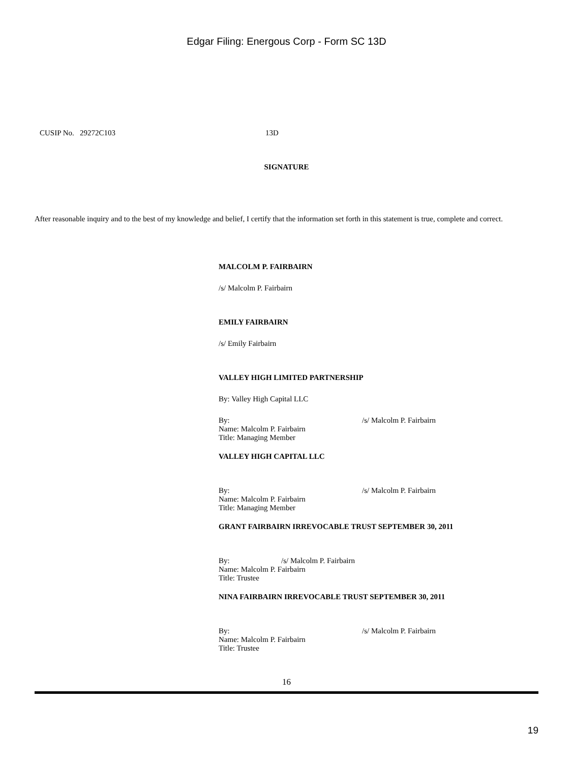Edgar Filing: Energous Corp - Form SC 13D
CUSIP No. 29272C103 13D
SIGNATURE
After reasonable inquiry and to the best of my knowledge and belief, I certify that the information set forth in this statement is true, complete and correct.
MALCOLM P. FAIRBAIRN
/s/ Malcolm P. Fairbairn
EMILY FAIRBAIRN
/s/ Emily Fairbairn
VALLEY HIGH LIMITED PARTNERSHIP
By: Valley High Capital LLC
By: /s/ Malcolm P. Fairbairn
Name: Malcolm P. Fairbairn
Title: Managing Member
VALLEY HIGH CAPITAL LLC
By: /s/ Malcolm P. Fairbairn
Name: Malcolm P. Fairbairn
Title: Managing Member
GRANT FAIRBAIRN IRREVOCABLE TRUST SEPTEMBER 30, 2011
By: /s/ Malcolm P. Fairbairn
Name: Malcolm P. Fairbairn
Title: Trustee
NINA FAIRBAIRN IRREVOCABLE TRUST SEPTEMBER 30, 2011
By: /s/ Malcolm P. Fairbairn
Name: Malcolm P. Fairbairn
Title: Trustee
16
19